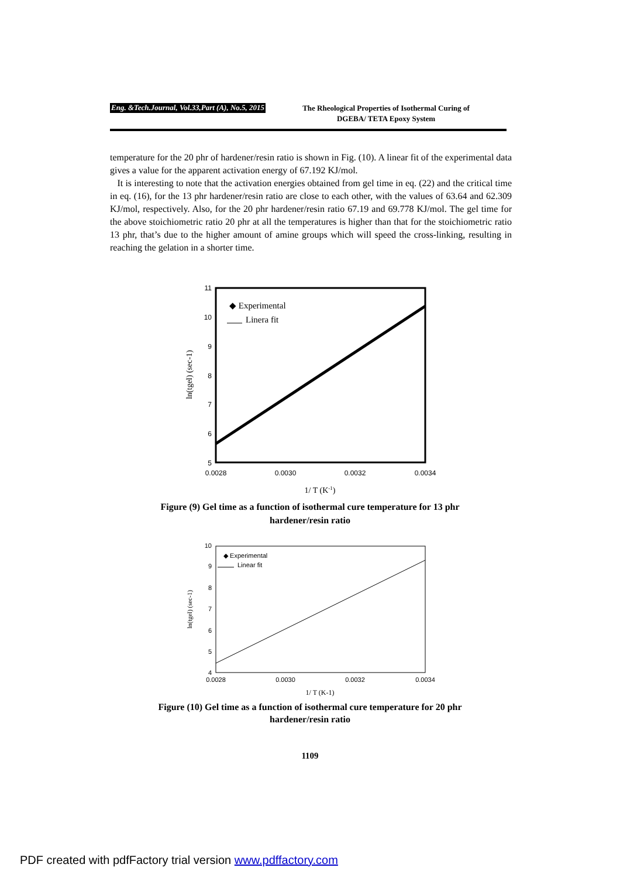Eng. &Tech.Journal, Vol.33,Part (A), No.5, 2015
The Rheological Properties of Isothermal Curing of
DGEBA/ TETA Epoxy System
temperature for the 20 phr of hardener/resin ratio is shown in Fig. (10). A linear fit of the experimental data gives a value for the apparent activation energy of 67.192 KJ/mol.
It is interesting to note that the activation energies obtained from gel time in eq. (22) and the critical time in eq. (16), for the 13 phr hardener/resin ratio are close to each other, with the values of 63.64 and 62.309 KJ/mol, respectively. Also, for the 20 phr hardener/resin ratio 67.19 and 69.778 KJ/mol. The gel time for the above stoichiometric ratio 20 phr at all the temperatures is higher than that for the stoichiometric ratio 13 phr, that’s due to the higher amount of amine groups which will speed the cross-linking, resulting in reaching the gelation in a shorter time.
11
10
9
8
7
6
5
0.0028
0.0030
0.0032
0.0034
◆ Experimental
Linera fit
1/ T (K-1)
ln(tgel) (sec-1)
Figure (9) Gel time as a function of isothermal cure temperature for 13 phr
hardener/resin ratio
10
9
8
7
6
5
4
0.0028
0.0030
0.0032
0.0034
◆ Experimental
Linear fit
1/ T (K-1)
ln(tgel) (sec-1)
Figure (10) Gel time as a function of isothermal cure temperature for 20 phr
hardener/resin ratio
1109
PDF created with pdfFactory trial version www.pdffactory.com